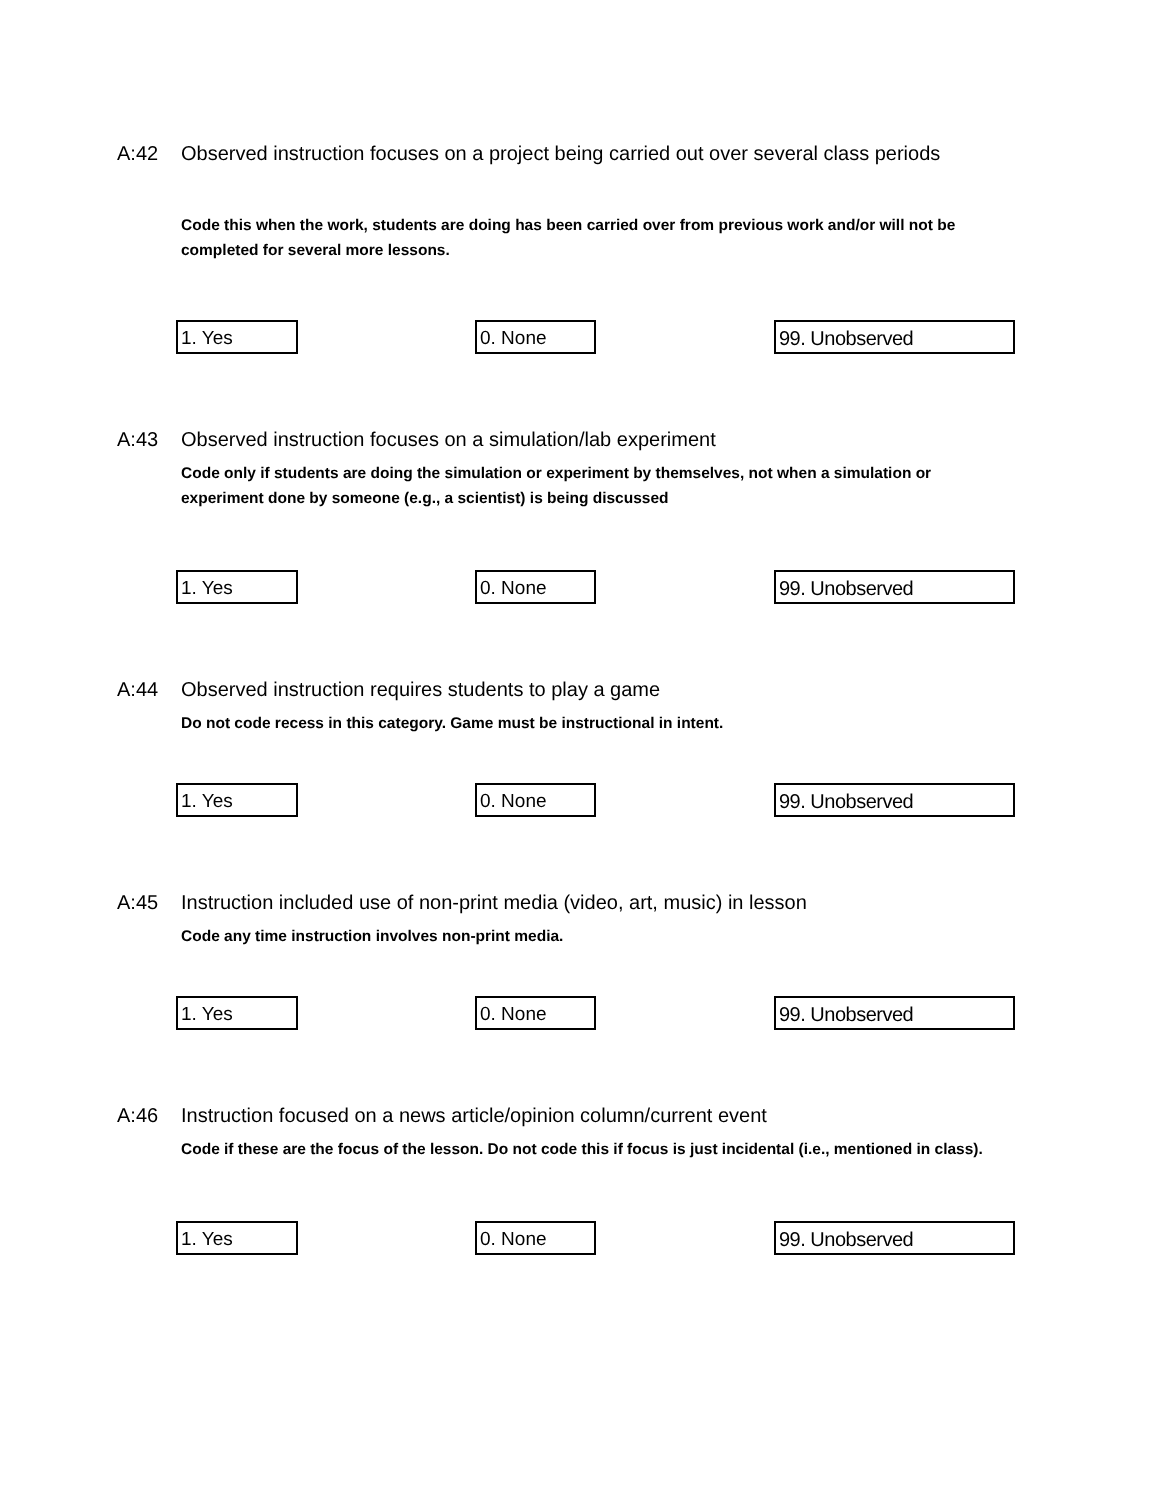A:42 Observed instruction focuses on a project being carried out over several class periods
Code this when the work, students are doing has been carried over from previous work and/or will not be completed for several more lessons.
1. Yes 0. None 99. Unobserved
A:43 Observed instruction focuses on a simulation/lab experiment
Code only if students are doing the simulation or experiment by themselves, not when a simulation or experiment done by someone (e.g., a scientist) is being discussed
1. Yes 0. None 99. Unobserved
A:44 Observed instruction requires students to play a game
Do not code recess in this category. Game must be instructional in intent.
1. Yes 0. None 99. Unobserved
A:45 Instruction included use of non-print media (video, art, music) in lesson
Code any time instruction involves non-print media.
1. Yes 0. None 99. Unobserved
A:46 Instruction focused on a news article/opinion column/current event
Code if these are the focus of the lesson. Do not code this if focus is just incidental (i.e., mentioned in class).
1. Yes 0. None 99. Unobserved